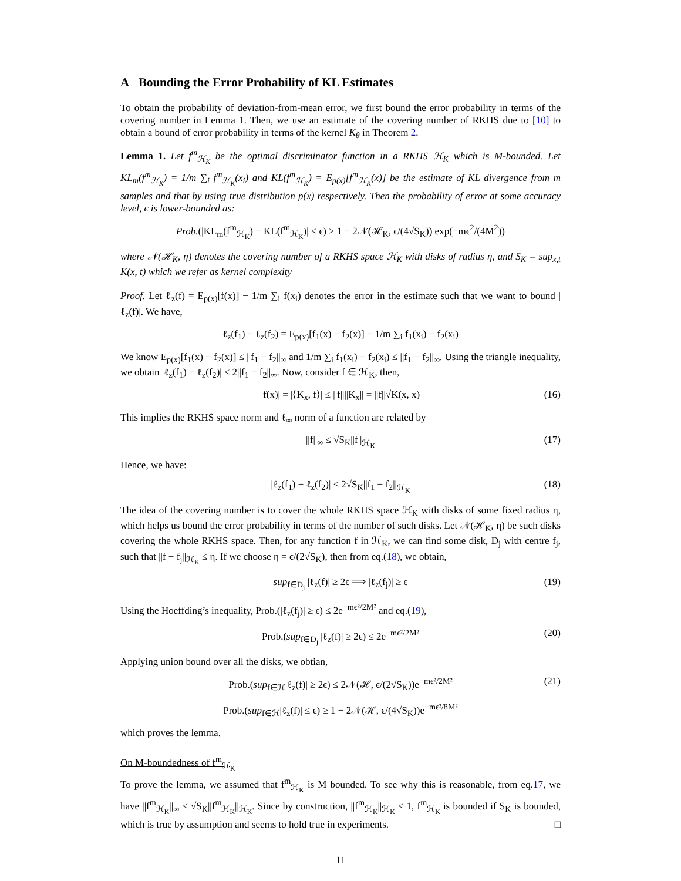A Bounding the Error Probability of KL Estimates
To obtain the probability of deviation-from-mean error, we first bound the error probability in terms of the covering number in Lemma 1. Then, we use an estimate of the covering number of RKHS due to [10] to obtain a bound of error probability in terms of the kernel K<sub>θ</sub> in Theorem 2.
Lemma 1. Let f<sup>m</sup><sub>ℋ<sub>K</sub></sub> be the optimal discriminator function in a RKHS ℋ<sub>K</sub> which is M-bounded. Let KL<sub>m</sub>(f<sup>m</sup><sub>ℋ<sub>K</sub></sub>) = 1/m ∑<sub>i</sub> f<sup>m</sup><sub>ℋ<sub>K</sub></sub>(x<sub>i</sub>) and KL(f<sup>m</sup><sub>ℋ<sub>K</sub></sub>) = E<sub>p(x)</sub>[f<sup>m</sup><sub>ℋ<sub>K</sub></sub>(x)] be the estimate of KL divergence from m samples and that by using true distribution p(x) respectively. Then the probability of error at some accuracy level, ϵ is lower-bounded as:
Prob.(|KL<sub>m</sub>(f<sup>m</sup><sub>ℋ<sub>K</sub></sub>) − KL(f<sup>m</sup><sub>ℋ<sub>K</sub></sub>)| ≤ ϵ) ≥ 1 − 2𝒩(ℋ<sub>K</sub>, ϵ/(4√S<sub>K</sub>)) exp(−mϵ<sup>2</sup>/(4M<sup>2</sup>))
where 𝒩(ℋ<sub>K</sub>, η) denotes the covering number of a RKHS space ℋ<sub>K</sub> with disks of radius η, and S<sub>K</sub> = sup<sub>x,t</sub> K(x, t) which we refer as kernel complexity
Proof. Let ℓ<sub>z</sub>(f) = E<sub>p(x)</sub>[f(x)] − 1/m ∑<sub>i</sub> f(x<sub>i</sub>) denotes the error in the estimate such that we want to bound |ℓ<sub>z</sub>(f)|. We have,
ℓ<sub>z</sub>(f<sub>1</sub>) − ℓ<sub>z</sub>(f<sub>2</sub>) = E<sub>p(x)</sub>[f<sub>1</sub>(x) − f<sub>2</sub>(x)] − 1/m ∑<sub>i</sub> f<sub>1</sub>(x<sub>i</sub>) − f<sub>2</sub>(x<sub>i</sub>)
We know E<sub>p(x)</sub>[f<sub>1</sub>(x) − f<sub>2</sub>(x)] ≤ ||f<sub>1</sub> − f<sub>2</sub>||<sub>∞</sub> and 1/m ∑<sub>i</sub> f<sub>1</sub>(x<sub>i</sub>) − f<sub>2</sub>(x<sub>i</sub>) ≤ ||f<sub>1</sub> − f<sub>2</sub>||<sub>∞</sub>. Using the triangle inequality, we obtain |ℓ<sub>z</sub>(f<sub>1</sub>) − ℓ<sub>z</sub>(f<sub>2</sub>)| ≤ 2||f<sub>1</sub> − f<sub>2</sub>||<sub>∞</sub>. Now, consider f ∈ ℋ<sub>K</sub>, then,
|f(x)| = |⟨K<sub>x</sub>, f⟩| ≤ ||f||||K<sub>x</sub>|| = ||f||√K(x, x) (16)
This implies the RKHS space norm and ℓ<sub>∞</sub> norm of a function are related by
||f||<sub>∞</sub> ≤ √S<sub>K</sub>||f||<sub>ℋ<sub>K</sub></sub> (17)
Hence, we have:
|ℓ<sub>z</sub>(f<sub>1</sub>) − ℓ<sub>z</sub>(f<sub>2</sub>)| ≤ 2√S<sub>K</sub>||f<sub>1</sub> − f<sub>2</sub>||<sub>ℋ<sub>K</sub></sub> (18)
The idea of the covering number is to cover the whole RKHS space ℋ<sub>K</sub> with disks of some fixed radius η, which helps us bound the error probability in terms of the number of such disks. Let 𝒩(ℋ<sub>K</sub>, η) be such disks covering the whole RKHS space. Then, for any function f in ℋ<sub>K</sub>, we can find some disk, D<sub>j</sub> with centre f<sub>j</sub>, such that ||f − f<sub>j</sub>||<sub>ℋ<sub>K</sub></sub> ≤ η. If we choose η = ϵ/(2√S<sub>K</sub>), then from eq.(18), we obtain,
sup<sub>f∈D<sub>j</sub></sub> |ℓ<sub>z</sub>(f)| ≥ 2ϵ ⟹ |ℓ<sub>z</sub>(f<sub>j</sub>)| ≥ ϵ (19)
Using the Hoeffding’s inequality, Prob.(|ℓ<sub>z</sub>(f<sub>j</sub>)| ≥ ϵ) ≤ 2e<sup>−mϵ²/2M²</sup> and eq.(19),
Prob.(sup<sub>f∈D<sub>j</sub></sub> |ℓ<sub>z</sub>(f)| ≥ 2ϵ) ≤ 2e<sup>−mϵ²/2M²</sup> (20)
Applying union bound over all the disks, we obtian,
Prob.(sup<sub>f∈ℋ</sub>|ℓ<sub>z</sub>(f)| ≥ 2ϵ) ≤ 2𝒩(ℋ, ϵ/(2√S<sub>K</sub>))e<sup>−mϵ²/2M²</sup> (21)
Prob.(sup<sub>f∈ℋ</sub>|ℓ<sub>z</sub>(f)| ≤ ϵ) ≥ 1 − 2𝒩(ℋ, ϵ/(4√S<sub>K</sub>))e<sup>−mϵ²/8M²</sup>
which proves the lemma.
On M-boundedness of f<sup>m</sup><sub>ℋ<sub>K</sub></sub>
To prove the lemma, we assumed that f<sup>m</sup><sub>ℋ<sub>K</sub></sub> is M bounded. To see why this is reasonable, from eq.17, we have ||f<sup>m</sup><sub>ℋ<sub>K</sub></sub>||<sub>∞</sub> ≤ √S<sub>K</sub>||f<sup>m</sup><sub>ℋ<sub>K</sub></sub>||<sub>ℋ<sub>K</sub></sub>. Since by construction, ||f<sup>m</sup><sub>ℋ<sub>K</sub></sub>||<sub>ℋ<sub>K</sub></sub> ≤ 1, f<sup>m</sup><sub>ℋ<sub>K</sub></sub> is bounded if S<sub>K</sub> is bounded, which is true by assumption and seems to hold true in experiments. □
11